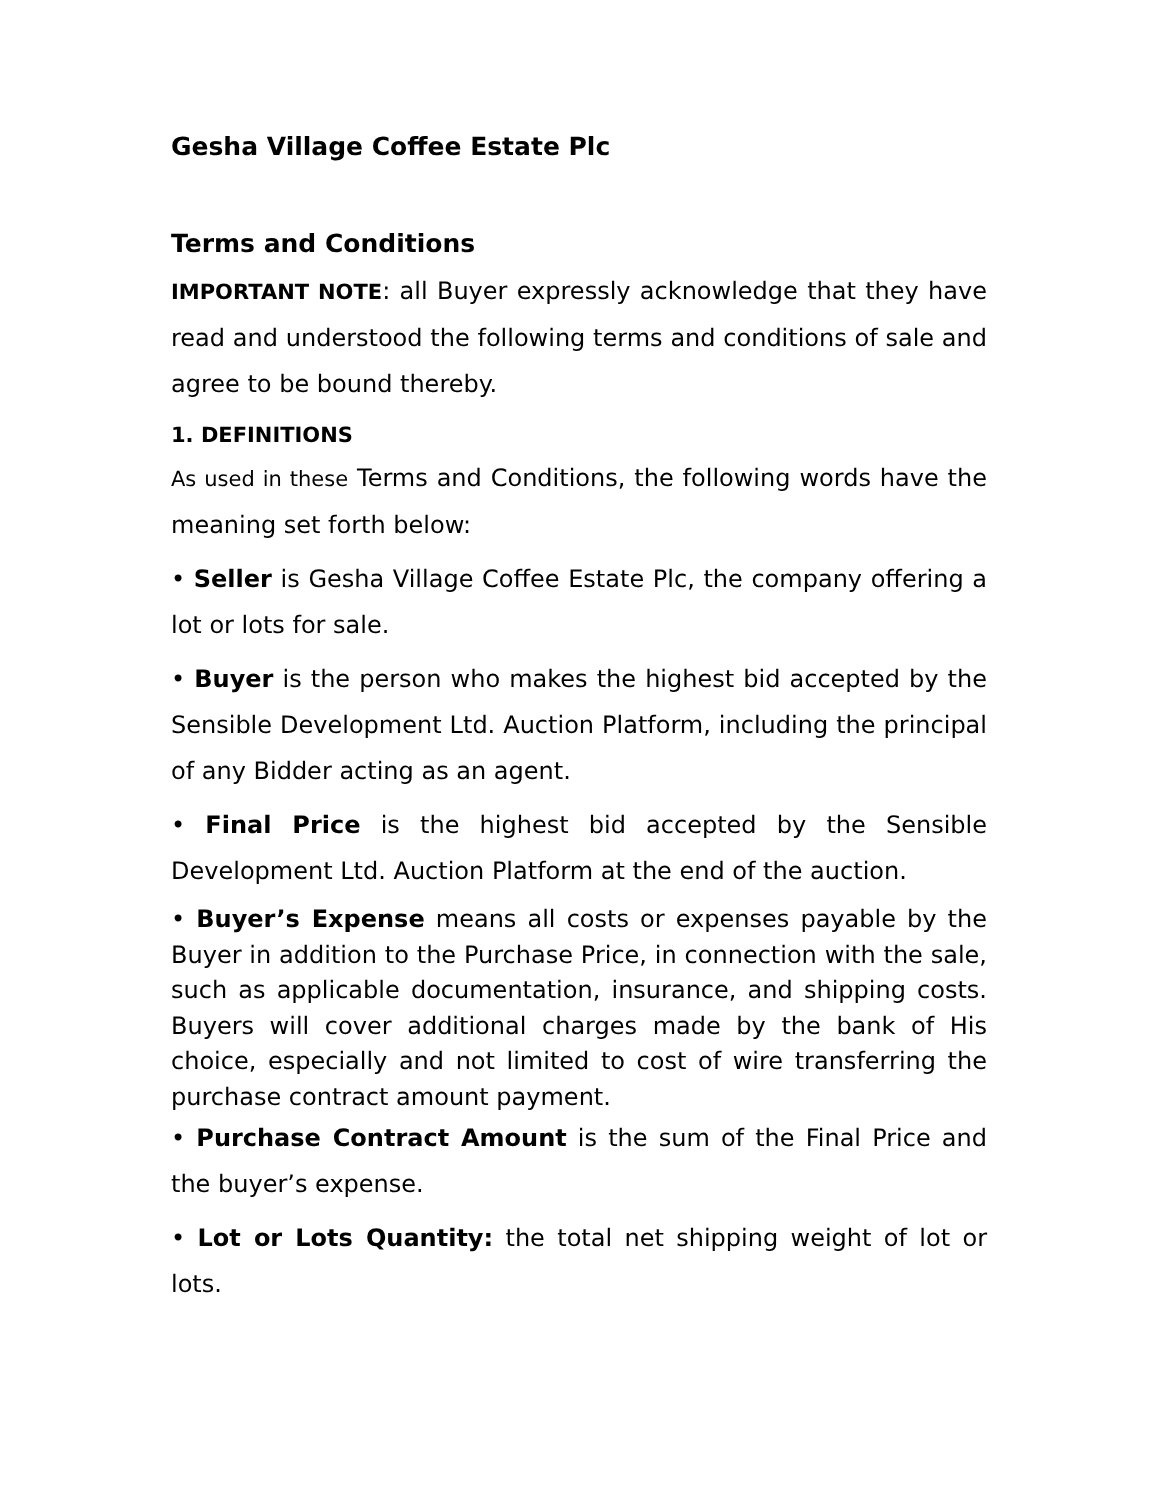Gesha Village Coffee Estate Plc
Terms and Conditions
IMPORTANT NOTE: all Buyer expressly acknowledge that they have read and understood the following terms and conditions of sale and agree to be bound thereby.
1. DEFINITIONS
As used in these Terms and Conditions, the following words have the meaning set forth below:
• Seller is Gesha Village Coffee Estate Plc, the company offering a lot or lots for sale.
• Buyer is the person who makes the highest bid accepted by the Sensible Development Ltd. Auction Platform, including the principal of any Bidder acting as an agent.
• Final Price is the highest bid accepted by the Sensible Development Ltd. Auction Platform at the end of the auction.
• Buyer’s Expense means all costs or expenses payable by the Buyer in addition to the Purchase Price, in connection with the sale, such as applicable documentation, insurance, and shipping costs. Buyers will cover additional charges made by the bank of His choice, especially and not limited to cost of wire transferring the purchase contract amount payment.
• Purchase Contract Amount is the sum of the Final Price and the buyer’s expense.
• Lot or Lots Quantity: the total net shipping weight of lot or lots.